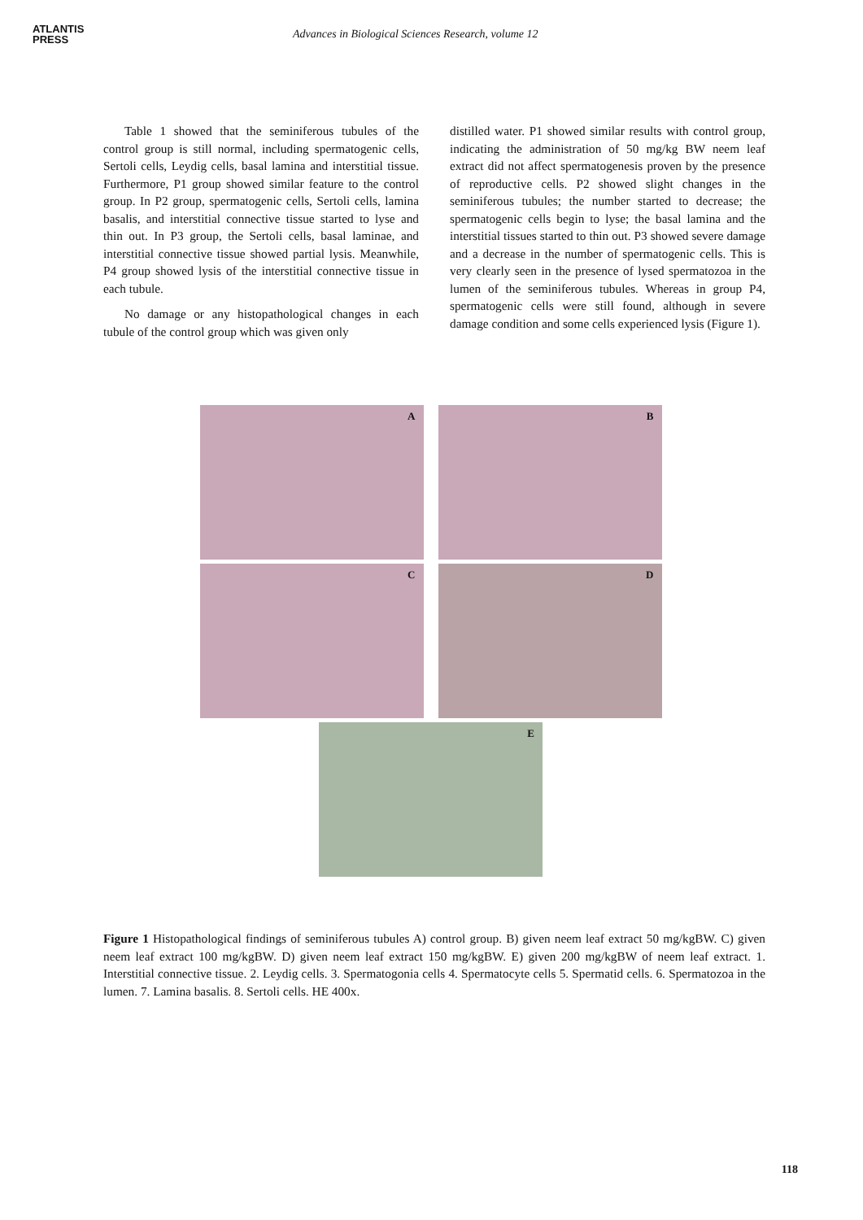ATLANTIS
PRESS
Advances in Biological Sciences Research, volume 12
Table 1 showed that the seminiferous tubules of the control group is still normal, including spermatogenic cells, Sertoli cells, Leydig cells, basal lamina and interstitial tissue. Furthermore, P1 group showed similar feature to the control group. In P2 group, spermatogenic cells, Sertoli cells, lamina basalis, and interstitial connective tissue started to lyse and thin out. In P3 group, the Sertoli cells, basal laminae, and interstitial connective tissue showed partial lysis. Meanwhile, P4 group showed lysis of the interstitial connective tissue in each tubule.
No damage or any histopathological changes in each tubule of the control group which was given only
distilled water. P1 showed similar results with control group, indicating the administration of 50 mg/kg BW neem leaf extract did not affect spermatogenesis proven by the presence of reproductive cells. P2 showed slight changes in the seminiferous tubules; the number started to decrease; the spermatogenic cells begin to lyse; the basal lamina and the interstitial tissues started to thin out. P3 showed severe damage and a decrease in the number of spermatogenic cells. This is very clearly seen in the presence of lysed spermatozoa in the lumen of the seminiferous tubules. Whereas in group P4, spermatogenic cells were still found, although in severe damage condition and some cells experienced lysis (Figure 1).
A
B
C
D
E
Figure 1 Histopathological findings of seminiferous tubules A) control group. B) given neem leaf extract 50 mg/kgBW. C) given neem leaf extract 100 mg/kgBW. D) given neem leaf extract 150 mg/kgBW. E) given 200 mg/kgBW of neem leaf extract. 1. Interstitial connective tissue. 2. Leydig cells. 3. Spermatogonia cells 4. Spermatocyte cells 5. Spermatid cells. 6. Spermatozoa in the lumen. 7. Lamina basalis. 8. Sertoli cells. HE 400x.
118